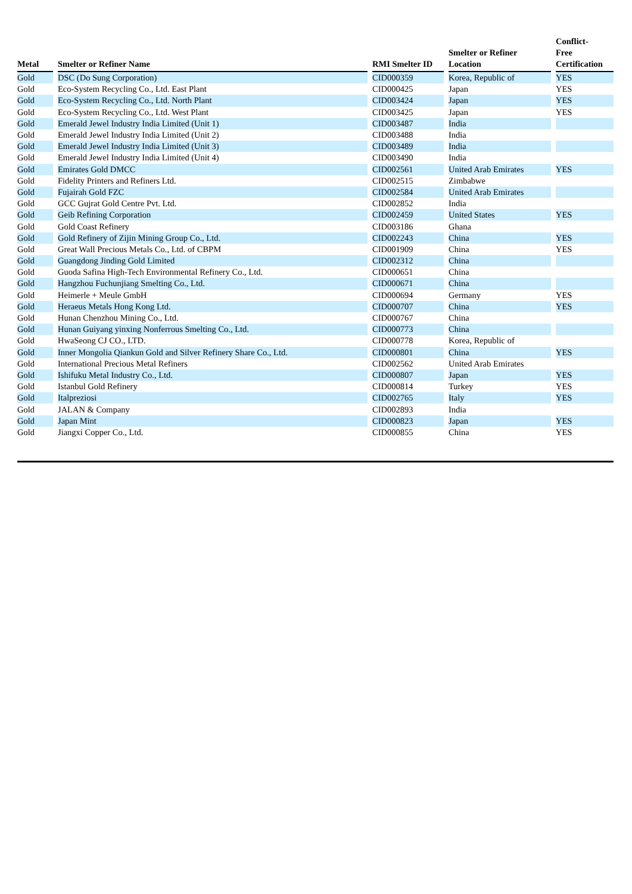| Metal | | Smelter or Refiner Name | | RMI Smelter ID | | Smelter or Refiner Location | | Conflict- Free Certification |
| --- | --- | --- | --- | --- | --- | --- | --- | --- |
| Gold | | DSC (Do Sung Corporation) | | CID000359 | | Korea, Republic of | | YES |
| Gold | | Eco-System Recycling Co., Ltd. East Plant | | CID000425 | | Japan | | YES |
| Gold | | Eco-System Recycling Co., Ltd. North Plant | | CID003424 | | Japan | | YES |
| Gold | | Eco-System Recycling Co., Ltd. West Plant | | CID003425 | | Japan | | YES |
| Gold | | Emerald Jewel Industry India Limited (Unit 1) | | CID003487 | | India | | |
| Gold | | Emerald Jewel Industry India Limited (Unit 2) | | CID003488 | | India | | |
| Gold | | Emerald Jewel Industry India Limited (Unit 3) | | CID003489 | | India | | |
| Gold | | Emerald Jewel Industry India Limited (Unit 4) | | CID003490 | | India | | |
| Gold | | Emirates Gold DMCC | | CID002561 | | United Arab Emirates | | YES |
| Gold | | Fidelity Printers and Refiners Ltd. | | CID002515 | | Zimbabwe | | |
| Gold | | Fujairah Gold FZC | | CID002584 | | United Arab Emirates | | |
| Gold | | GCC Gujrat Gold Centre Pvt. Ltd. | | CID002852 | | India | | |
| Gold | | Geib Refining Corporation | | CID002459 | | United States | | YES |
| Gold | | Gold Coast Refinery | | CID003186 | | Ghana | | |
| Gold | | Gold Refinery of Zijin Mining Group Co., Ltd. | | CID002243 | | China | | YES |
| Gold | | Great Wall Precious Metals Co., Ltd. of CBPM | | CID001909 | | China | | YES |
| Gold | | Guangdong Jinding Gold Limited | | CID002312 | | China | | |
| Gold | | Guoda Safina High-Tech Environmental Refinery Co., Ltd. | | CID000651 | | China | | |
| Gold | | Hangzhou Fuchunjiang Smelting Co., Ltd. | | CID000671 | | China | | |
| Gold | | Heimerle + Meule GmbH | | CID000694 | | Germany | | YES |
| Gold | | Heraeus Metals Hong Kong Ltd. | | CID000707 | | China | | YES |
| Gold | | Hunan Chenzhou Mining Co., Ltd. | | CID000767 | | China | | |
| Gold | | Hunan Guiyang yinxing Nonferrous Smelting Co., Ltd. | | CID000773 | | China | | |
| Gold | | HwaSeong CJ CO., LTD. | | CID000778 | | Korea, Republic of | | |
| Gold | | Inner Mongolia Qiankun Gold and Silver Refinery Share Co., Ltd. | | CID000801 | | China | | YES |
| Gold | | International Precious Metal Refiners | | CID002562 | | United Arab Emirates | | |
| Gold | | Ishifuku Metal Industry Co., Ltd. | | CID000807 | | Japan | | YES |
| Gold | | Istanbul Gold Refinery | | CID000814 | | Turkey | | YES |
| Gold | | Italpreziosi | | CID002765 | | Italy | | YES |
| Gold | | JALAN & Company | | CID002893 | | India | | |
| Gold | | Japan Mint | | CID000823 | | Japan | | YES |
| Gold | | Jiangxi Copper Co., Ltd. | | CID000855 | | China | | YES |